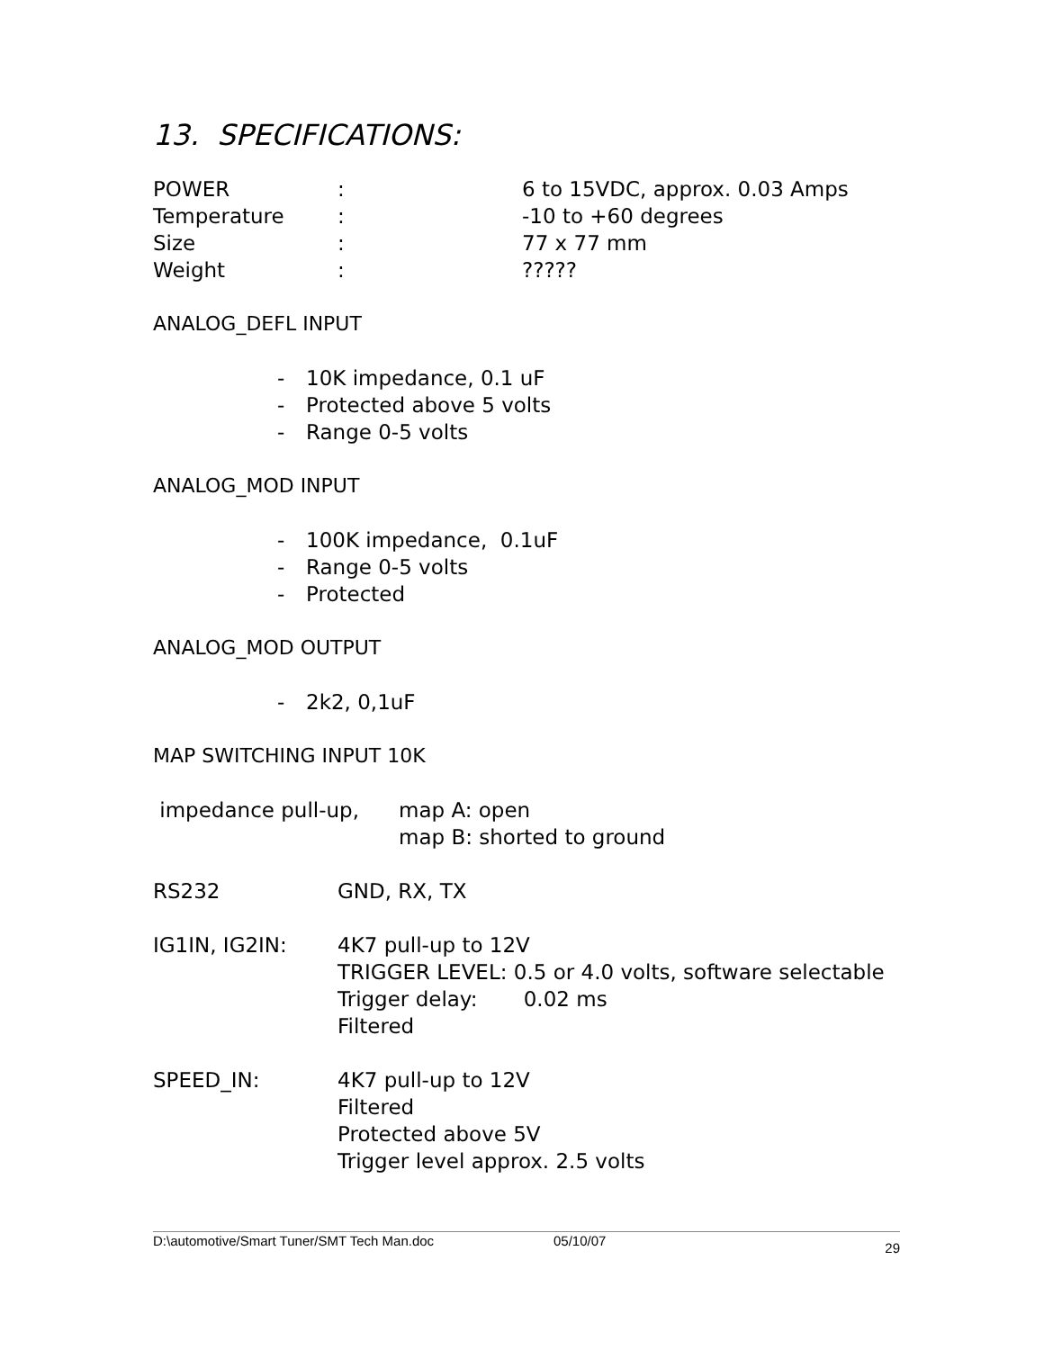13. SPECIFICATIONS:
POWER : 6 to 15VDC, approx. 0.03 Amps
Temperature : -10 to +60 degrees
Size : 77 x 77 mm
Weight : ?????
ANALOG_DEFL INPUT
- 10K impedance, 0.1 uF
- Protected above 5 volts
- Range 0-5 volts
ANALOG_MOD INPUT
- 100K impedance, 0.1uF
- Range 0-5 volts
- Protected
ANALOG_MOD OUTPUT
- 2k2, 0,1uF
MAP SWITCHING INPUT 10K
impedance pull-up, map A: open
map B: shorted to ground
RS232 GND, RX, TX
IG1IN, IG2IN: 4K7 pull-up to 12V
TRIGGER LEVEL: 0.5 or 4.0 volts, software selectable
Trigger delay: 0.02 ms
Filtered
SPEED_IN: 4K7 pull-up to 12V
Filtered
Protected above 5V
Trigger level approx. 2.5 volts
D:\automotive/Smart Tuner/SMT Tech Man.doc 05/10/07 29